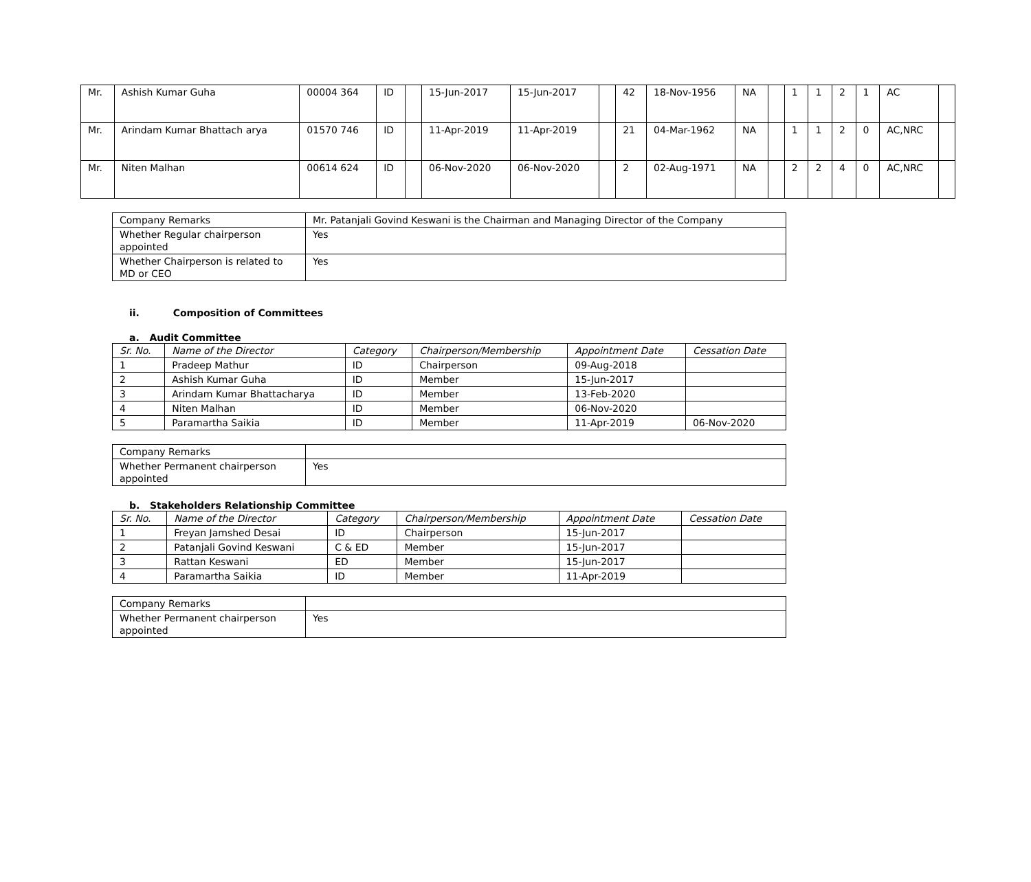| Mr. | Ashish Kumar Guha | 00004 364 | ID | | 15-Jun-2017 | 15-Jun-2017 | | 42 | 18-Nov-1956 | NA | | 1 | 1 | 2 | 1 | AC | |
| Mr. | Arindam Kumar Bhattach arya | 01570 746 | ID | | 11-Apr-2019 | 11-Apr-2019 | | 21 | 04-Mar-1962 | NA | | 1 | 1 | 2 | 0 | AC,NRC | |
| Mr. | Niten Malhan | 00614 624 | ID | | 06-Nov-2020 | 06-Nov-2020 | | 2 | 02-Aug-1971 | NA | | 2 | 2 | 4 | 0 | AC,NRC | |
| Company Remarks | Mr. Patanjali Govind Keswani is the Chairman and Managing Director of the Company |
| Whether Regular chairperson appointed | Yes |
| Whether Chairperson is related to MD or CEO | Yes |
ii. Composition of Committees
a. Audit Committee
| Sr. No. | Name of the Director | Category | Chairperson/Membership | Appointment Date | Cessation Date |
| --- | --- | --- | --- | --- | --- |
| 1 | Pradeep Mathur | ID | Chairperson | 09-Aug-2018 | |
| 2 | Ashish Kumar Guha | ID | Member | 15-Jun-2017 | |
| 3 | Arindam Kumar Bhattacharya | ID | Member | 13-Feb-2020 | |
| 4 | Niten Malhan | ID | Member | 06-Nov-2020 | |
| 5 | Paramartha Saikia | ID | Member | 11-Apr-2019 | 06-Nov-2020 |
| Company Remarks | |
| Whether Permanent chairperson appointed | Yes |
b. Stakeholders Relationship Committee
| Sr. No. | Name of the Director | Category | Chairperson/Membership | Appointment Date | Cessation Date |
| --- | --- | --- | --- | --- | --- |
| 1 | Freyan Jamshed Desai | ID | Chairperson | 15-Jun-2017 | |
| 2 | Patanjali Govind Keswani | C & ED | Member | 15-Jun-2017 | |
| 3 | Rattan Keswani | ED | Member | 15-Jun-2017 | |
| 4 | Paramartha Saikia | ID | Member | 11-Apr-2019 | |
| Company Remarks | |
| Whether Permanent chairperson appointed | Yes |